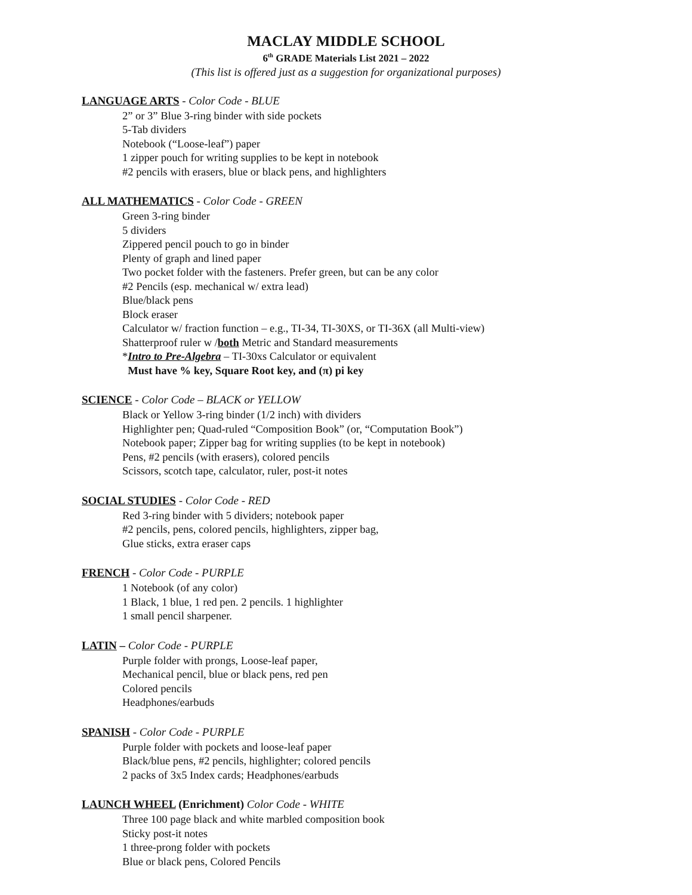MACLAY MIDDLE SCHOOL
6<sup>th</sup> GRADE Materials List 2021 – 2022
(This list is offered just as a suggestion for organizational purposes)
LANGUAGE ARTS - Color Code - BLUE
2” or 3” Blue 3-ring binder with side pockets
5-Tab dividers
Notebook (“Loose-leaf”) paper
1 zipper pouch for writing supplies to be kept in notebook
#2 pencils with erasers, blue or black pens, and highlighters
ALL MATHEMATICS - Color Code - GREEN
Green 3-ring binder
5 dividers
Zippered pencil pouch to go in binder
Plenty of graph and lined paper
Two pocket folder with the fasteners. Prefer green, but can be any color
#2 Pencils (esp. mechanical w/ extra lead)
Blue/black pens
Block eraser
Calculator w/ fraction function – e.g., TI-34, TI-30XS, or TI-36X (all Multi-view)
Shatterproof ruler w /both Metric and Standard measurements
*Intro to Pre-Algebra – TI-30xs Calculator or equivalent
Must have % key, Square Root key, and (π) pi key
SCIENCE - Color Code – BLACK or YELLOW
Black or Yellow 3-ring binder (1/2 inch) with dividers
Highlighter pen; Quad-ruled “Composition Book” (or, “Computation Book”)
Notebook paper; Zipper bag for writing supplies (to be kept in notebook)
Pens, #2 pencils (with erasers), colored pencils
Scissors, scotch tape, calculator, ruler, post-it notes
SOCIAL STUDIES - Color Code - RED
Red 3-ring binder with 5 dividers; notebook paper
#2 pencils, pens, colored pencils, highlighters, zipper bag,
Glue sticks, extra eraser caps
FRENCH - Color Code - PURPLE
1 Notebook (of any color)
1 Black, 1 blue, 1 red pen. 2 pencils. 1 highlighter
1 small pencil sharpener.
LATIN – Color Code - PURPLE
Purple folder with prongs, Loose-leaf paper,
Mechanical pencil, blue or black pens, red pen
Colored pencils
Headphones/earbuds
SPANISH - Color Code - PURPLE
Purple folder with pockets and loose-leaf paper
Black/blue pens, #2 pencils, highlighter; colored pencils
2 packs of 3x5 Index cards; Headphones/earbuds
LAUNCH WHEEL (Enrichment) Color Code - WHITE
Three 100 page black and white marbled composition book
Sticky post-it notes
1 three-prong folder with pockets
Blue or black pens, Colored Pencils